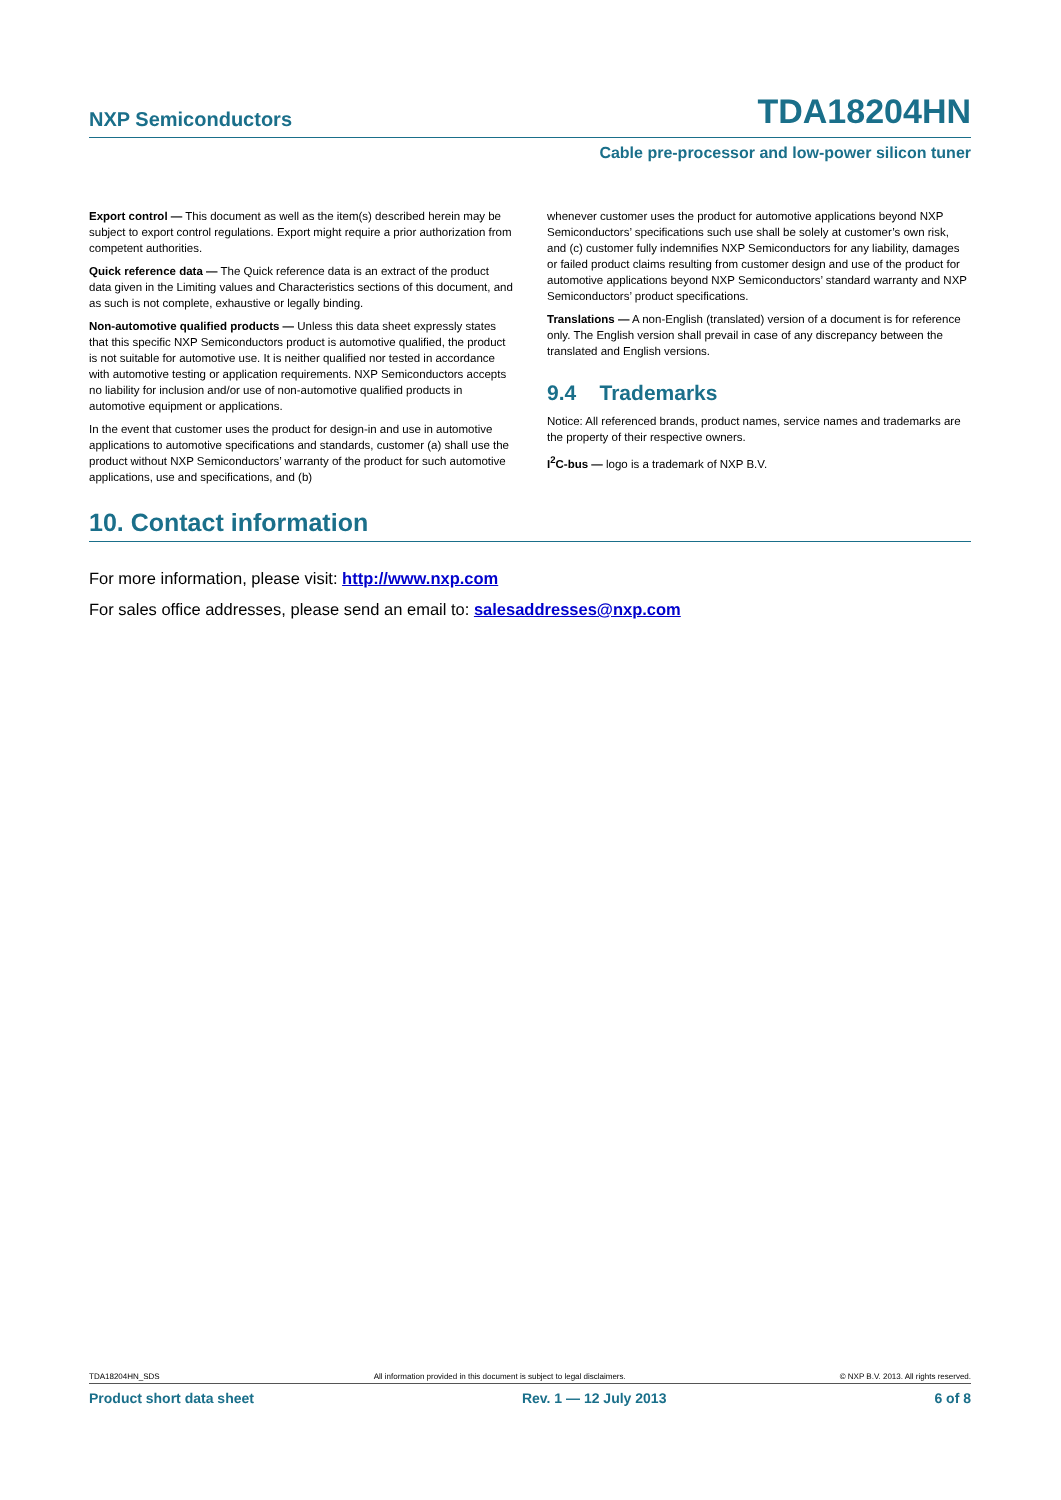NXP Semiconductors TDA18204HN
Cable pre-processor and low-power silicon tuner
Export control — This document as well as the item(s) described herein may be subject to export control regulations. Export might require a prior authorization from competent authorities.
Quick reference data — The Quick reference data is an extract of the product data given in the Limiting values and Characteristics sections of this document, and as such is not complete, exhaustive or legally binding.
Non-automotive qualified products — Unless this data sheet expressly states that this specific NXP Semiconductors product is automotive qualified, the product is not suitable for automotive use. It is neither qualified nor tested in accordance with automotive testing or application requirements. NXP Semiconductors accepts no liability for inclusion and/or use of non-automotive qualified products in automotive equipment or applications.
In the event that customer uses the product for design-in and use in automotive applications to automotive specifications and standards, customer (a) shall use the product without NXP Semiconductors’ warranty of the product for such automotive applications, use and specifications, and (b)
whenever customer uses the product for automotive applications beyond NXP Semiconductors’ specifications such use shall be solely at customer’s own risk, and (c) customer fully indemnifies NXP Semiconductors for any liability, damages or failed product claims resulting from customer design and use of the product for automotive applications beyond NXP Semiconductors’ standard warranty and NXP Semiconductors’ product specifications.
Translations — A non-English (translated) version of a document is for reference only. The English version shall prevail in case of any discrepancy between the translated and English versions.
9.4 Trademarks
Notice: All referenced brands, product names, service names and trademarks are the property of their respective owners.
I<sup>2</sup>C-bus — logo is a trademark of NXP B.V.
10. Contact information
For more information, please visit: http://www.nxp.com
For sales office addresses, please send an email to: salesaddresses@nxp.com
TDA18204HN_SDS All information provided in this document is subject to legal disclaimers. © NXP B.V. 2013. All rights reserved.
Product short data sheet Rev. 1 — 12 July 2013 6 of 8